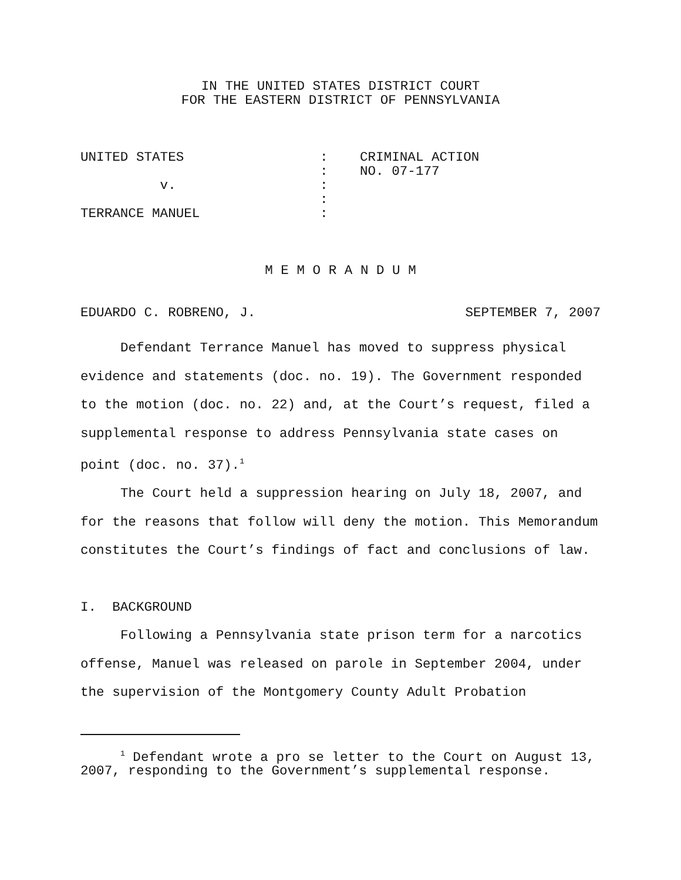IN THE UNITED STATES DISTRICT COURT
FOR THE EASTERN DISTRICT OF PENNSYLVANIA
| UNITED STATES | : | CRIMINAL ACTION |
| | : | NO. 07-177 |
| v. | : | |
| | : | |
| TERRANCE MANUEL | : | |
M E M O R A N D U M
EDUARDO C. ROBRENO, J. SEPTEMBER 7, 2007
Defendant Terrance Manuel has moved to suppress physical evidence and statements (doc. no. 19). The Government responded to the motion (doc. no. 22) and, at the Court’s request, filed a supplemental response to address Pennsylvania state cases on point (doc. no. 37).<sup>1</sup>
The Court held a suppression hearing on July 18, 2007, and for the reasons that follow will deny the motion. This Memorandum constitutes the Court’s findings of fact and conclusions of law.
I. BACKGROUND
Following a Pennsylvania state prison term for a narcotics offense, Manuel was released on parole in September 2004, under the supervision of the Montgomery County Adult Probation
<sup>1</sup> Defendant wrote a pro se letter to the Court on August 13, 2007, responding to the Government’s supplemental response.